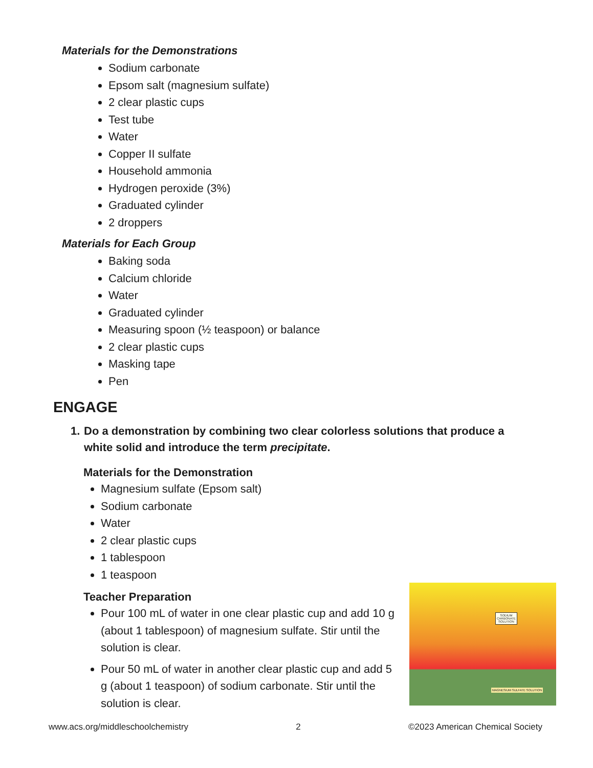Materials for the Demonstrations
Sodium carbonate
Epsom salt (magnesium sulfate)
2 clear plastic cups
Test tube
Water
Copper II sulfate
Household ammonia
Hydrogen peroxide (3%)
Graduated cylinder
2 droppers
Materials for Each Group
Baking soda
Calcium chloride
Water
Graduated cylinder
Measuring spoon (½ teaspoon) or balance
2 clear plastic cups
Masking tape
Pen
ENGAGE
1.
Do a demonstration by combining two clear colorless solutions that produce a white solid and introduce the term precipitate.
Materials for the Demonstration
Magnesium sulfate (Epsom salt)
Sodium carbonate
Water
2 clear plastic cups
1 tablespoon
1 teaspoon
Teacher Preparation
Pour 100 mL of water in one clear plastic cup and add 10 g (about 1 tablespoon) of magnesium sulfate. Stir until the solution is clear.
Pour 50 mL of water in another clear plastic cup and add 5 g (about 1 teaspoon) of sodium carbonate. Stir until the solution is clear.
SODIUM
CARBONATE
SOLUTION
MAGNESIUM SULFATE SOLUTION
www.acs.org/middleschoolchemistry 2 ©2023 American Chemical Society